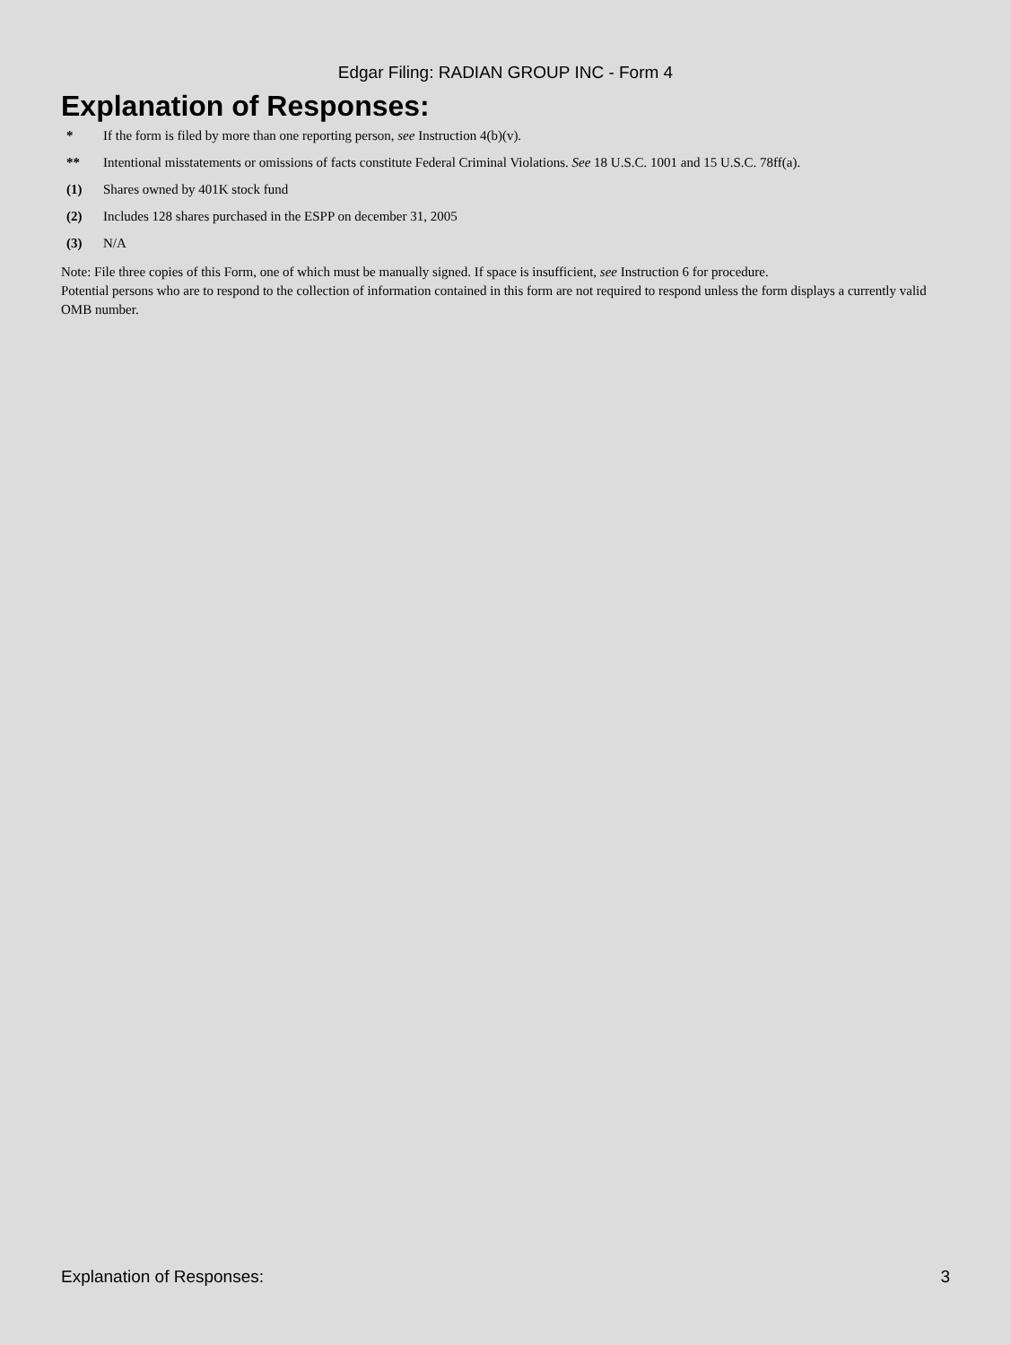Edgar Filing: RADIAN GROUP INC - Form 4
Explanation of Responses:
| * | If the form is filed by more than one reporting person, see Instruction 4(b)(v). |
| ** | Intentional misstatements or omissions of facts constitute Federal Criminal Violations. See 18 U.S.C. 1001 and 15 U.S.C. 78ff(a). |
| (1) | Shares owned by 401K stock fund |
| (2) | Includes 128 shares purchased in the ESPP on december 31, 2005 |
| (3) | N/A |
Note: File three copies of this Form, one of which must be manually signed. If space is insufficient, see Instruction 6 for procedure.
Potential persons who are to respond to the collection of information contained in this form are not required to respond unless the form displays a currently valid OMB number.
Explanation of Responses: 3